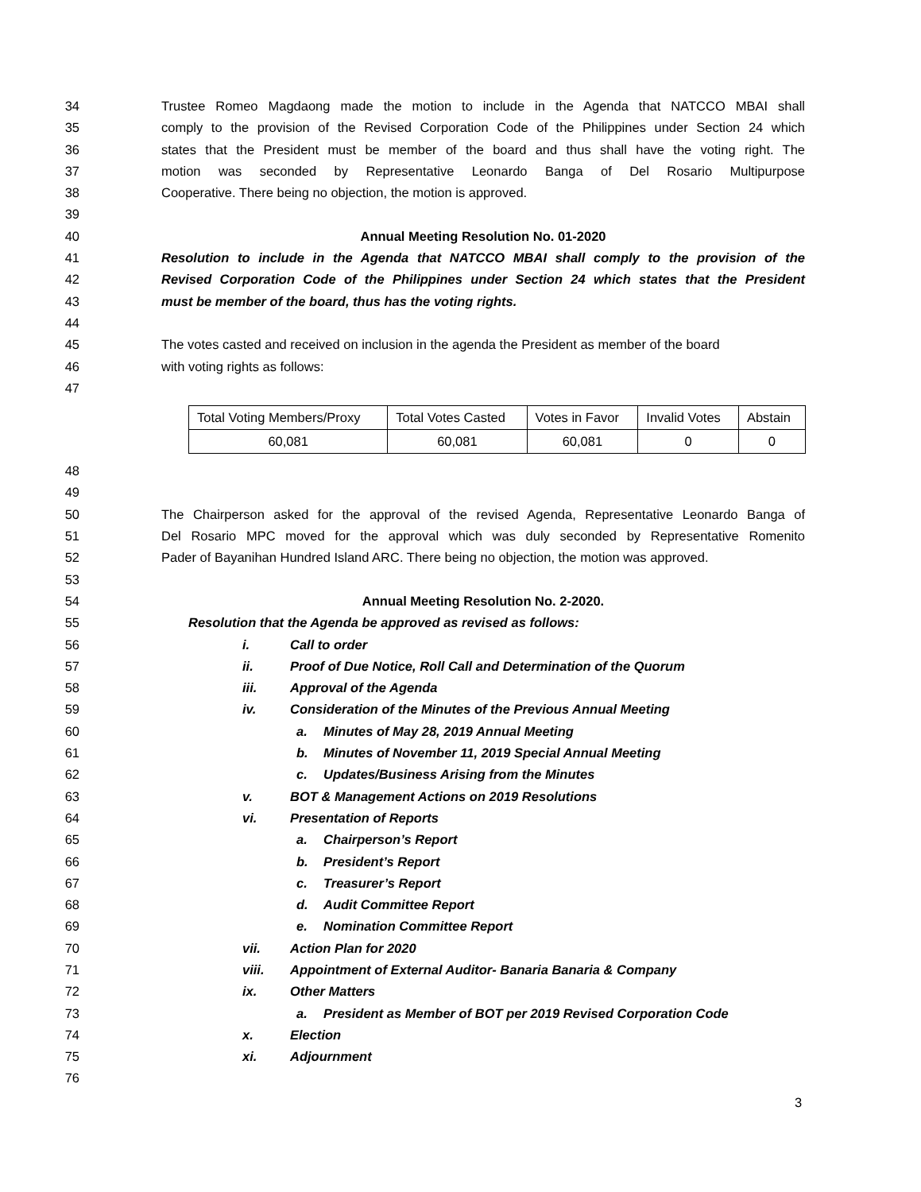34 Trustee Romeo Magdaong made the motion to include in the Agenda that NATCCO MBAI shall
35 comply to the provision of the Revised Corporation Code of the Philippines under Section 24 which
36 states that the President must be member of the board and thus shall have the voting right. The
37 motion was seconded by Representative Leonardo Banga of Del Rosario Multipurpose
38 Cooperative. There being no objection, the motion is approved.
39
40 Annual Meeting Resolution No. 01-2020
41 Resolution to include in the Agenda that NATCCO MBAI shall comply to the provision of the
42 Revised Corporation Code of the Philippines under Section 24 which states that the President
43 must be member of the board, thus has the voting rights.
44
45 The votes casted and received on inclusion in the agenda the President as member of the board
46 with voting rights as follows:
47
| Total Voting Members/Proxy | Total Votes Casted | Votes in Favor | Invalid Votes | Abstain |
| 60,081 | 60,081 | 60,081 | 0 | 0 |
48
49
50 The Chairperson asked for the approval of the revised Agenda, Representative Leonardo Banga of
51 Del Rosario MPC moved for the approval which was duly seconded by Representative Romenito
52 Pader of Bayanihan Hundred Island ARC. There being no objection, the motion was approved.
53
54 Annual Meeting Resolution No. 2-2020.
55 Resolution that the Agenda be approved as revised as follows:
56 i. Call to order
57 ii. Proof of Due Notice, Roll Call and Determination of the Quorum
58 iii. Approval of the Agenda
59 iv. Consideration of the Minutes of the Previous Annual Meeting
60 a. Minutes of May 28, 2019 Annual Meeting
61 b. Minutes of November 11, 2019 Special Annual Meeting
62 c. Updates/Business Arising from the Minutes
63 v. BOT & Management Actions on 2019 Resolutions
64 vi. Presentation of Reports
65 a. Chairperson’s Report
66 b. President’s Report
67 c. Treasurer’s Report
68 d. Audit Committee Report
69 e. Nomination Committee Report
70 vii. Action Plan for 2020
71 viii. Appointment of External Auditor- Banaria Banaria & Company
72 ix. Other Matters
73 a. President as Member of BOT per 2019 Revised Corporation Code
74 x. Election
75 xi. Adjournment
76
3